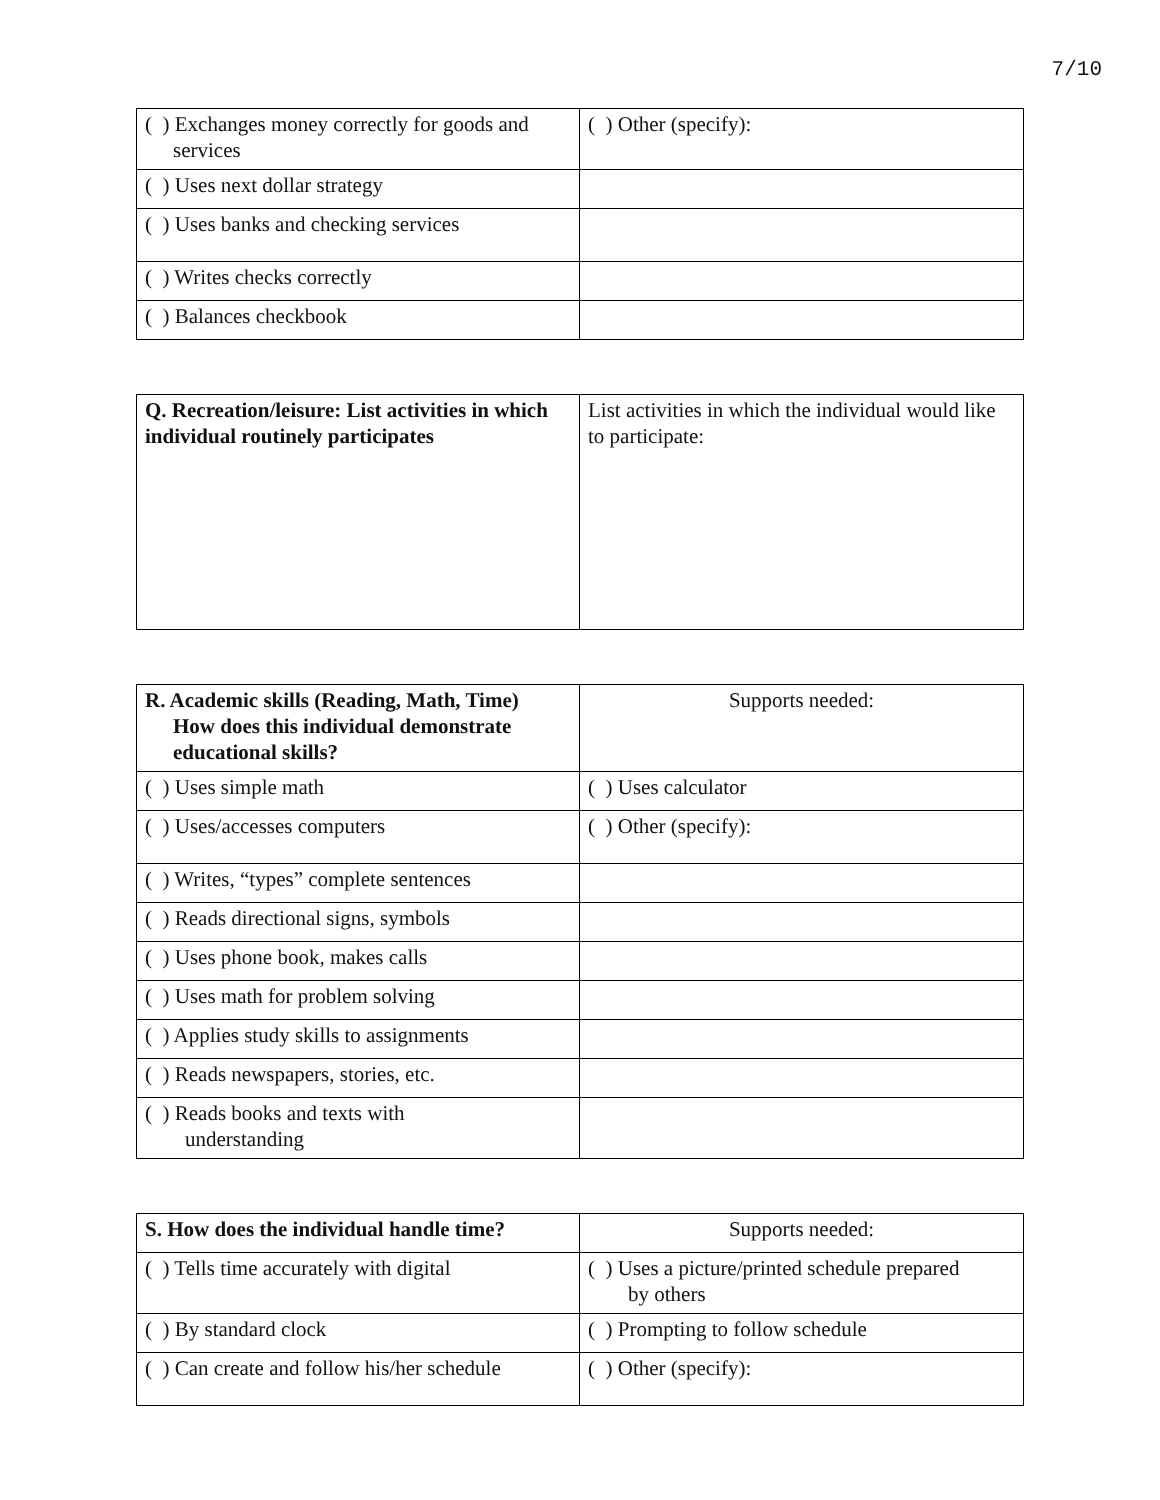7/10
| ( ) Exchanges money correctly for goods and services | ( ) Other (specify): |
| ( ) Uses next dollar strategy | |
| ( ) Uses banks and checking services | |
| ( ) Writes checks correctly | |
| ( ) Balances checkbook | |
| Q. Recreation/leisure: List activities in which individual routinely participates | List activities in which the individual would like to participate: |
| R. Academic skills (Reading, Math, Time) How does this individual demonstrate educational skills? | Supports needed: |
| ( ) Uses simple math | ( ) Uses calculator |
| ( ) Uses/accesses computers | ( ) Other (specify): |
| ( ) Writes, “types” complete sentences | |
| ( ) Reads directional signs, symbols | |
| ( ) Uses phone book, makes calls | |
| ( ) Uses math for problem solving | |
| ( ) Applies study skills to assignments | |
| ( ) Reads newspapers, stories, etc. | |
| ( ) Reads books and texts with understanding | |
| S. How does the individual handle time? | Supports needed: |
| ( ) Tells time accurately with digital | ( ) Uses a picture/printed schedule prepared by others |
| ( ) By standard clock | ( ) Prompting to follow schedule |
| ( ) Can create and follow his/her schedule | ( ) Other (specify): |